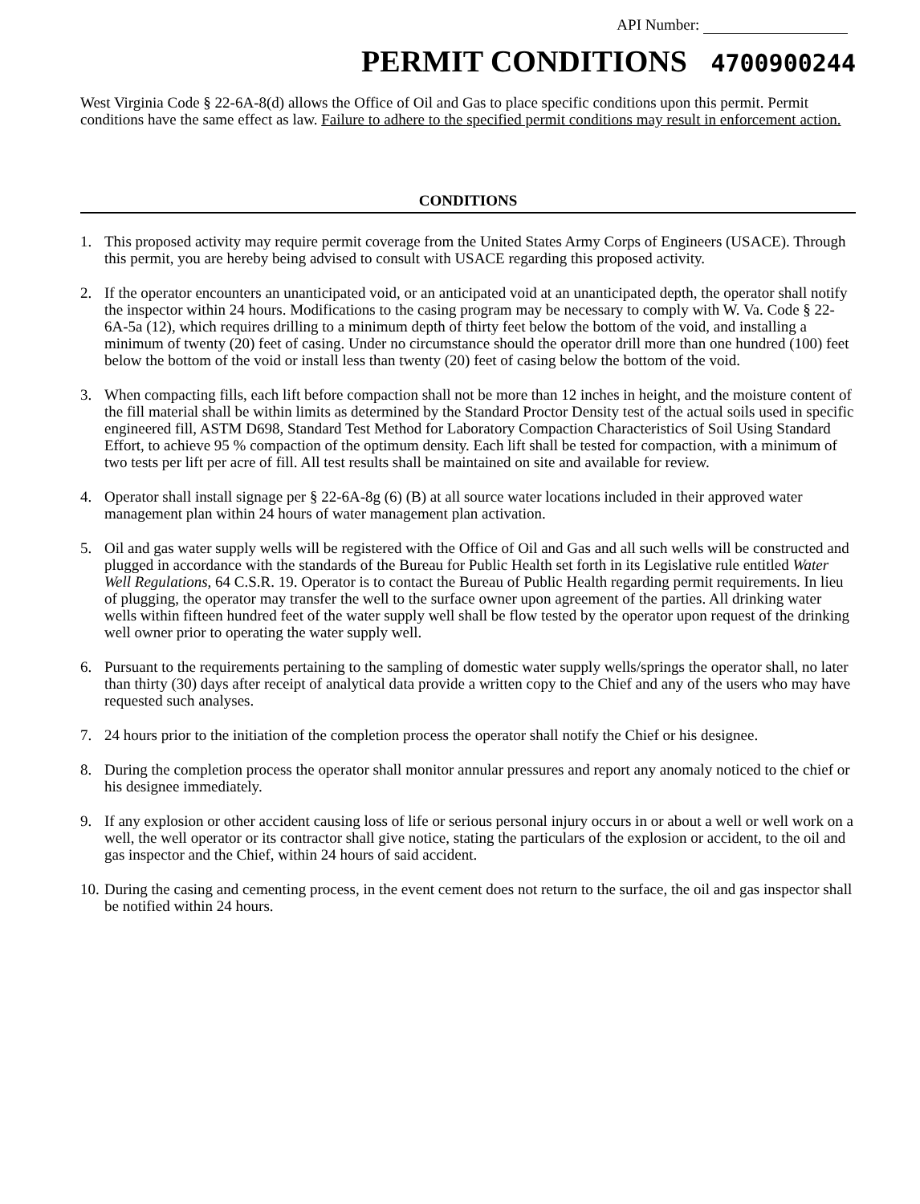API Number:
PERMIT CONDITIONS 4700900244
West Virginia Code § 22-6A-8(d) allows the Office of Oil and Gas to place specific conditions upon this permit. Permit conditions have the same effect as law. Failure to adhere to the specified permit conditions may result in enforcement action.
CONDITIONS
1. This proposed activity may require permit coverage from the United States Army Corps of Engineers (USACE). Through this permit, you are hereby being advised to consult with USACE regarding this proposed activity.
2. If the operator encounters an unanticipated void, or an anticipated void at an unanticipated depth, the operator shall notify the inspector within 24 hours. Modifications to the casing program may be necessary to comply with W. Va. Code § 22-6A-5a (12), which requires drilling to a minimum depth of thirty feet below the bottom of the void, and installing a minimum of twenty (20) feet of casing. Under no circumstance should the operator drill more than one hundred (100) feet below the bottom of the void or install less than twenty (20) feet of casing below the bottom of the void.
3. When compacting fills, each lift before compaction shall not be more than 12 inches in height, and the moisture content of the fill material shall be within limits as determined by the Standard Proctor Density test of the actual soils used in specific engineered fill, ASTM D698, Standard Test Method for Laboratory Compaction Characteristics of Soil Using Standard Effort, to achieve 95 % compaction of the optimum density. Each lift shall be tested for compaction, with a minimum of two tests per lift per acre of fill. All test results shall be maintained on site and available for review.
4. Operator shall install signage per § 22-6A-8g (6) (B) at all source water locations included in their approved water management plan within 24 hours of water management plan activation.
5. Oil and gas water supply wells will be registered with the Office of Oil and Gas and all such wells will be constructed and plugged in accordance with the standards of the Bureau for Public Health set forth in its Legislative rule entitled Water Well Regulations, 64 C.S.R. 19. Operator is to contact the Bureau of Public Health regarding permit requirements. In lieu of plugging, the operator may transfer the well to the surface owner upon agreement of the parties. All drinking water wells within fifteen hundred feet of the water supply well shall be flow tested by the operator upon request of the drinking well owner prior to operating the water supply well.
6. Pursuant to the requirements pertaining to the sampling of domestic water supply wells/springs the operator shall, no later than thirty (30) days after receipt of analytical data provide a written copy to the Chief and any of the users who may have requested such analyses.
7. 24 hours prior to the initiation of the completion process the operator shall notify the Chief or his designee.
8. During the completion process the operator shall monitor annular pressures and report any anomaly noticed to the chief or his designee immediately.
9. If any explosion or other accident causing loss of life or serious personal injury occurs in or about a well or well work on a well, the well operator or its contractor shall give notice, stating the particulars of the explosion or accident, to the oil and gas inspector and the Chief, within 24 hours of said accident.
10.
During the casing and cementing process, in the event cement does not return to the surface, the oil and gas inspector shall be notified within 24 hours.